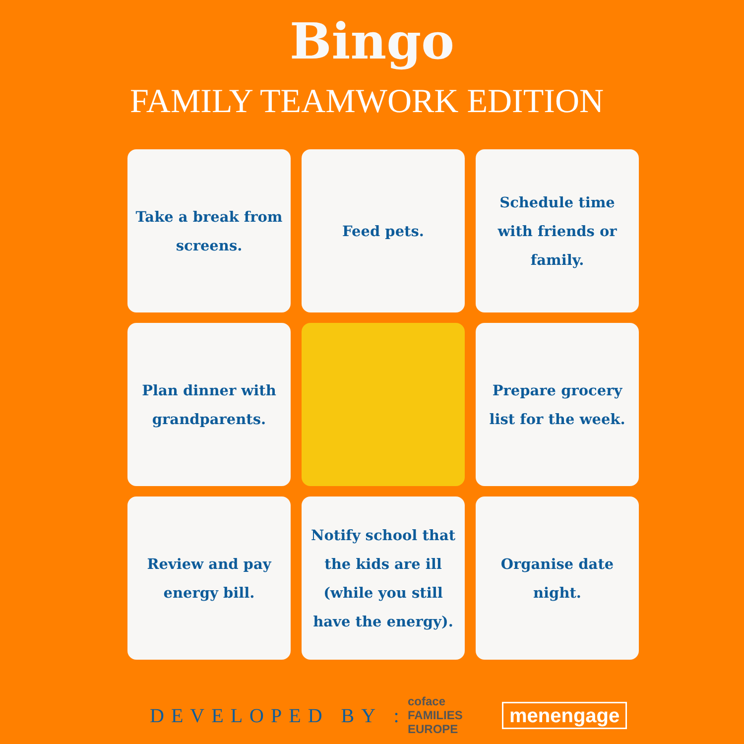Bingo
FAMILY TEAMWORK EDITION
Take a break from screens.
Feed pets.
Schedule time with friends or family.
Plan dinner with grandparents.
Prepare grocery list for the week.
Review and pay energy bill.
Notify school that the kids are ill (while you still have the energy).
Organise date night.
DEVELOPED BY :
coface FAMILIES EUROPE
menengage